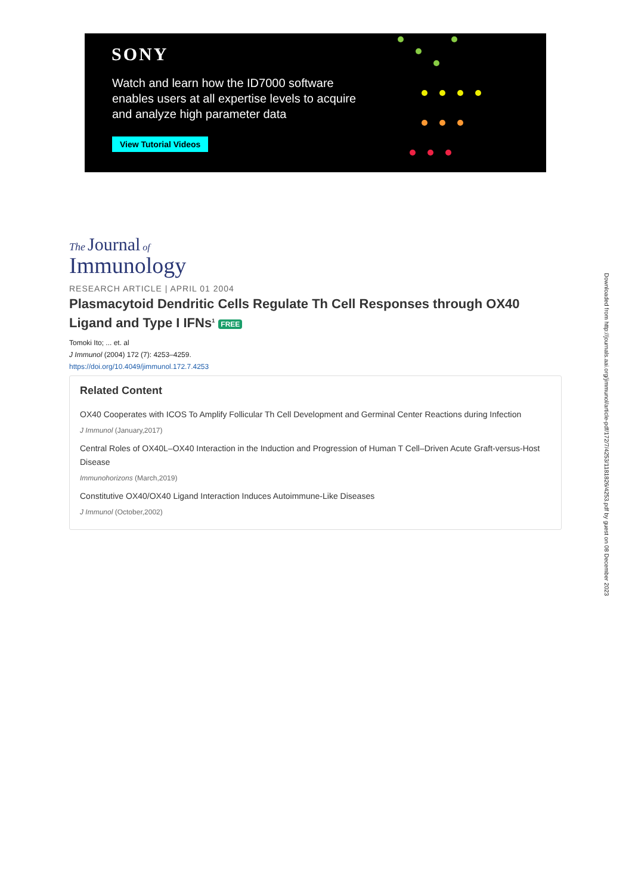SONY
Watch and learn how the ID7000 software enables users at all expertise levels to acquire and analyze high parameter data
View Tutorial Videos
The Journal of
Immunology
RESEARCH ARTICLE | APRIL 01 2004
Plasmacytoid Dendritic Cells Regulate Th Cell Responses through OX40 Ligand and Type I IFNs<sup>1</sup> FREE
Tomoki Ito; ... et. al
J Immunol (2004) 172 (7): 4253–4259.
https://doi.org/10.4049/jimmunol.172.7.4253
Related Content
OX40 Cooperates with ICOS To Amplify Follicular Th Cell Development and Germinal Center Reactions during Infection
J Immunol (January,2017)
Central Roles of OX40L–OX40 Interaction in the Induction and Progression of Human T Cell–Driven Acute Graft-versus-Host Disease
Immunohorizons (March,2019)
Constitutive OX40/OX40 Ligand Interaction Induces Autoimmune-Like Diseases
J Immunol (October,2002)
Downloaded from http://journals.aai.org/jimmunol/article-pdf/172/7/4253/1181826/4253.pdf by guest on 08 December 2023